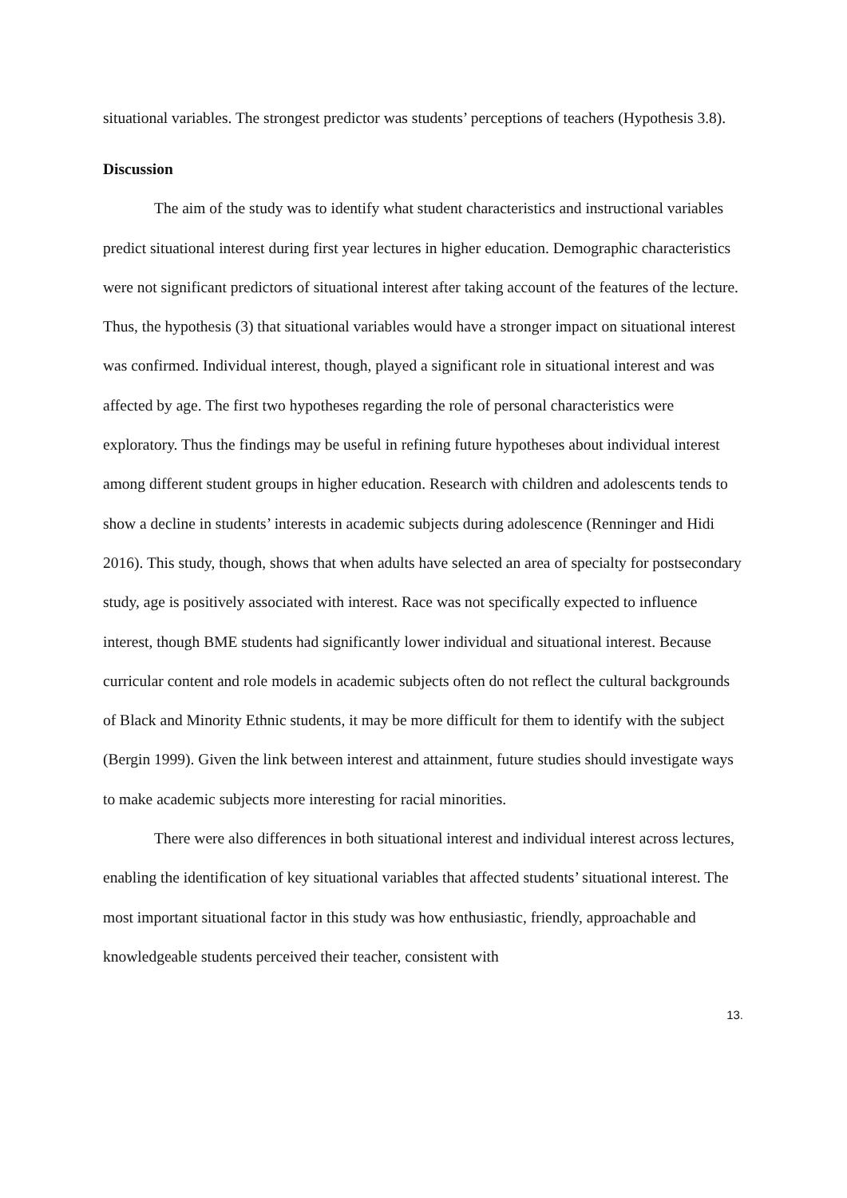situational variables. The strongest predictor was students’ perceptions of teachers (Hypothesis 3.8).
Discussion
The aim of the study was to identify what student characteristics and instructional variables predict situational interest during first year lectures in higher education. Demographic characteristics were not significant predictors of situational interest after taking account of the features of the lecture. Thus, the hypothesis (3) that situational variables would have a stronger impact on situational interest was confirmed. Individual interest, though, played a significant role in situational interest and was affected by age. The first two hypotheses regarding the role of personal characteristics were exploratory. Thus the findings may be useful in refining future hypotheses about individual interest among different student groups in higher education. Research with children and adolescents tends to show a decline in students’ interests in academic subjects during adolescence (Renninger and Hidi 2016). This study, though, shows that when adults have selected an area of specialty for postsecondary study, age is positively associated with interest. Race was not specifically expected to influence interest, though BME students had significantly lower individual and situational interest. Because curricular content and role models in academic subjects often do not reflect the cultural backgrounds of Black and Minority Ethnic students, it may be more difficult for them to identify with the subject (Bergin 1999). Given the link between interest and attainment, future studies should investigate ways to make academic subjects more interesting for racial minorities.
There were also differences in both situational interest and individual interest across lectures, enabling the identification of key situational variables that affected students’ situational interest. The most important situational factor in this study was how enthusiastic, friendly, approachable and knowledgeable students perceived their teacher, consistent with
13.